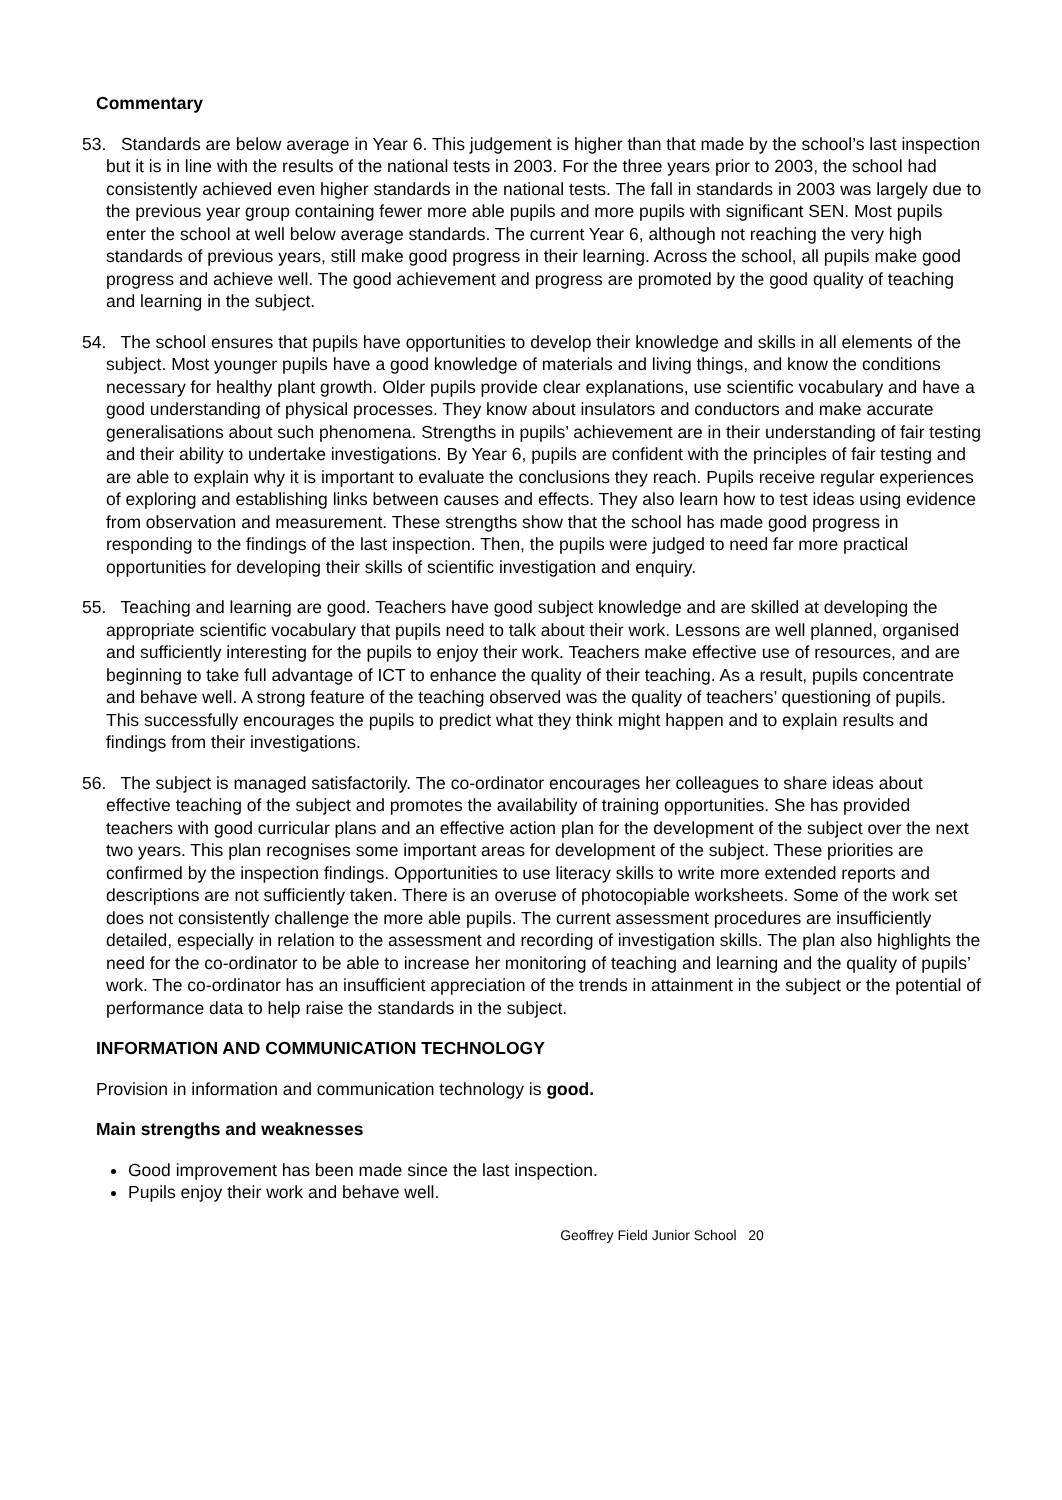Commentary
53. Standards are below average in Year 6. This judgement is higher than that made by the school’s last inspection but it is in line with the results of the national tests in 2003. For the three years prior to 2003, the school had consistently achieved even higher standards in the national tests. The fall in standards in 2003 was largely due to the previous year group containing fewer more able pupils and more pupils with significant SEN. Most pupils enter the school at well below average standards. The current Year 6, although not reaching the very high standards of previous years, still make good progress in their learning. Across the school, all pupils make good progress and achieve well. The good achievement and progress are promoted by the good quality of teaching and learning in the subject.
54. The school ensures that pupils have opportunities to develop their knowledge and skills in all elements of the subject. Most younger pupils have a good knowledge of materials and living things, and know the conditions necessary for healthy plant growth. Older pupils provide clear explanations, use scientific vocabulary and have a good understanding of physical processes. They know about insulators and conductors and make accurate generalisations about such phenomena. Strengths in pupils’ achievement are in their understanding of fair testing and their ability to undertake investigations. By Year 6, pupils are confident with the principles of fair testing and are able to explain why it is important to evaluate the conclusions they reach. Pupils receive regular experiences of exploring and establishing links between causes and effects. They also learn how to test ideas using evidence from observation and measurement. These strengths show that the school has made good progress in responding to the findings of the last inspection. Then, the pupils were judged to need far more practical opportunities for developing their skills of scientific investigation and enquiry.
55. Teaching and learning are good. Teachers have good subject knowledge and are skilled at developing the appropriate scientific vocabulary that pupils need to talk about their work. Lessons are well planned, organised and sufficiently interesting for the pupils to enjoy their work. Teachers make effective use of resources, and are beginning to take full advantage of ICT to enhance the quality of their teaching. As a result, pupils concentrate and behave well. A strong feature of the teaching observed was the quality of teachers’ questioning of pupils. This successfully encourages the pupils to predict what they think might happen and to explain results and findings from their investigations.
56. The subject is managed satisfactorily. The co-ordinator encourages her colleagues to share ideas about effective teaching of the subject and promotes the availability of training opportunities. She has provided teachers with good curricular plans and an effective action plan for the development of the subject over the next two years. This plan recognises some important areas for development of the subject. These priorities are confirmed by the inspection findings. Opportunities to use literacy skills to write more extended reports and descriptions are not sufficiently taken. There is an overuse of photocopiable worksheets. Some of the work set does not consistently challenge the more able pupils. The current assessment procedures are insufficiently detailed, especially in relation to the assessment and recording of investigation skills. The plan also highlights the need for the co-ordinator to be able to increase her monitoring of teaching and learning and the quality of pupils’ work. The co-ordinator has an insufficient appreciation of the trends in attainment in the subject or the potential of performance data to help raise the standards in the subject.
INFORMATION AND COMMUNICATION TECHNOLOGY
Provision in information and communication technology is good.
Main strengths and weaknesses
Good improvement has been made since the last inspection.
Pupils enjoy their work and behave well.
Geoffrey Field Junior School 20